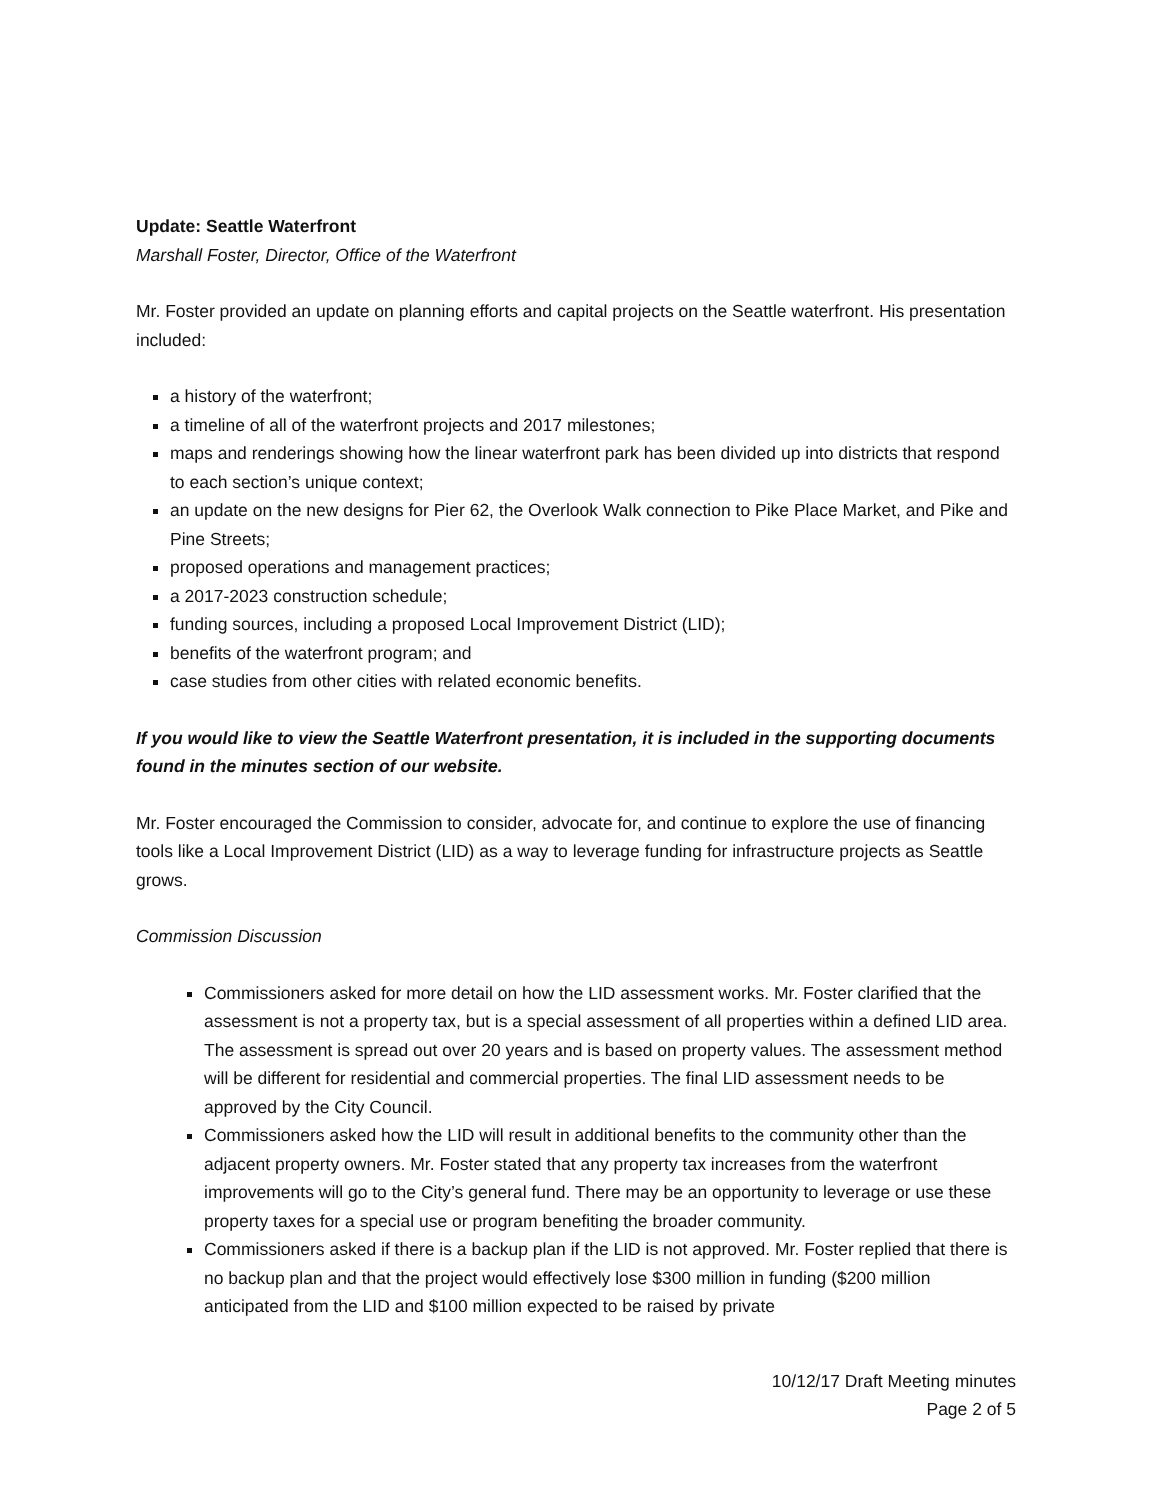Update: Seattle Waterfront
Marshall Foster, Director, Office of the Waterfront
Mr. Foster provided an update on planning efforts and capital projects on the Seattle waterfront. His presentation included:
a history of the waterfront;
a timeline of all of the waterfront projects and 2017 milestones;
maps and renderings showing how the linear waterfront park has been divided up into districts that respond to each section’s unique context;
an update on the new designs for Pier 62, the Overlook Walk connection to Pike Place Market, and Pike and Pine Streets;
proposed operations and management practices;
a 2017-2023 construction schedule;
funding sources, including a proposed Local Improvement District (LID);
benefits of the waterfront program; and
case studies from other cities with related economic benefits.
If you would like to view the Seattle Waterfront presentation, it is included in the supporting documents found in the minutes section of our website.
Mr. Foster encouraged the Commission to consider, advocate for, and continue to explore the use of financing tools like a Local Improvement District (LID) as a way to leverage funding for infrastructure projects as Seattle grows.
Commission Discussion
Commissioners asked for more detail on how the LID assessment works. Mr. Foster clarified that the assessment is not a property tax, but is a special assessment of all properties within a defined LID area. The assessment is spread out over 20 years and is based on property values. The assessment method will be different for residential and commercial properties. The final LID assessment needs to be approved by the City Council.
Commissioners asked how the LID will result in additional benefits to the community other than the adjacent property owners. Mr. Foster stated that any property tax increases from the waterfront improvements will go to the City’s general fund. There may be an opportunity to leverage or use these property taxes for a special use or program benefiting the broader community.
Commissioners asked if there is a backup plan if the LID is not approved. Mr. Foster replied that there is no backup plan and that the project would effectively lose $300 million in funding ($200 million anticipated from the LID and $100 million expected to be raised by private
10/12/17 Draft Meeting minutes
Page 2 of 5